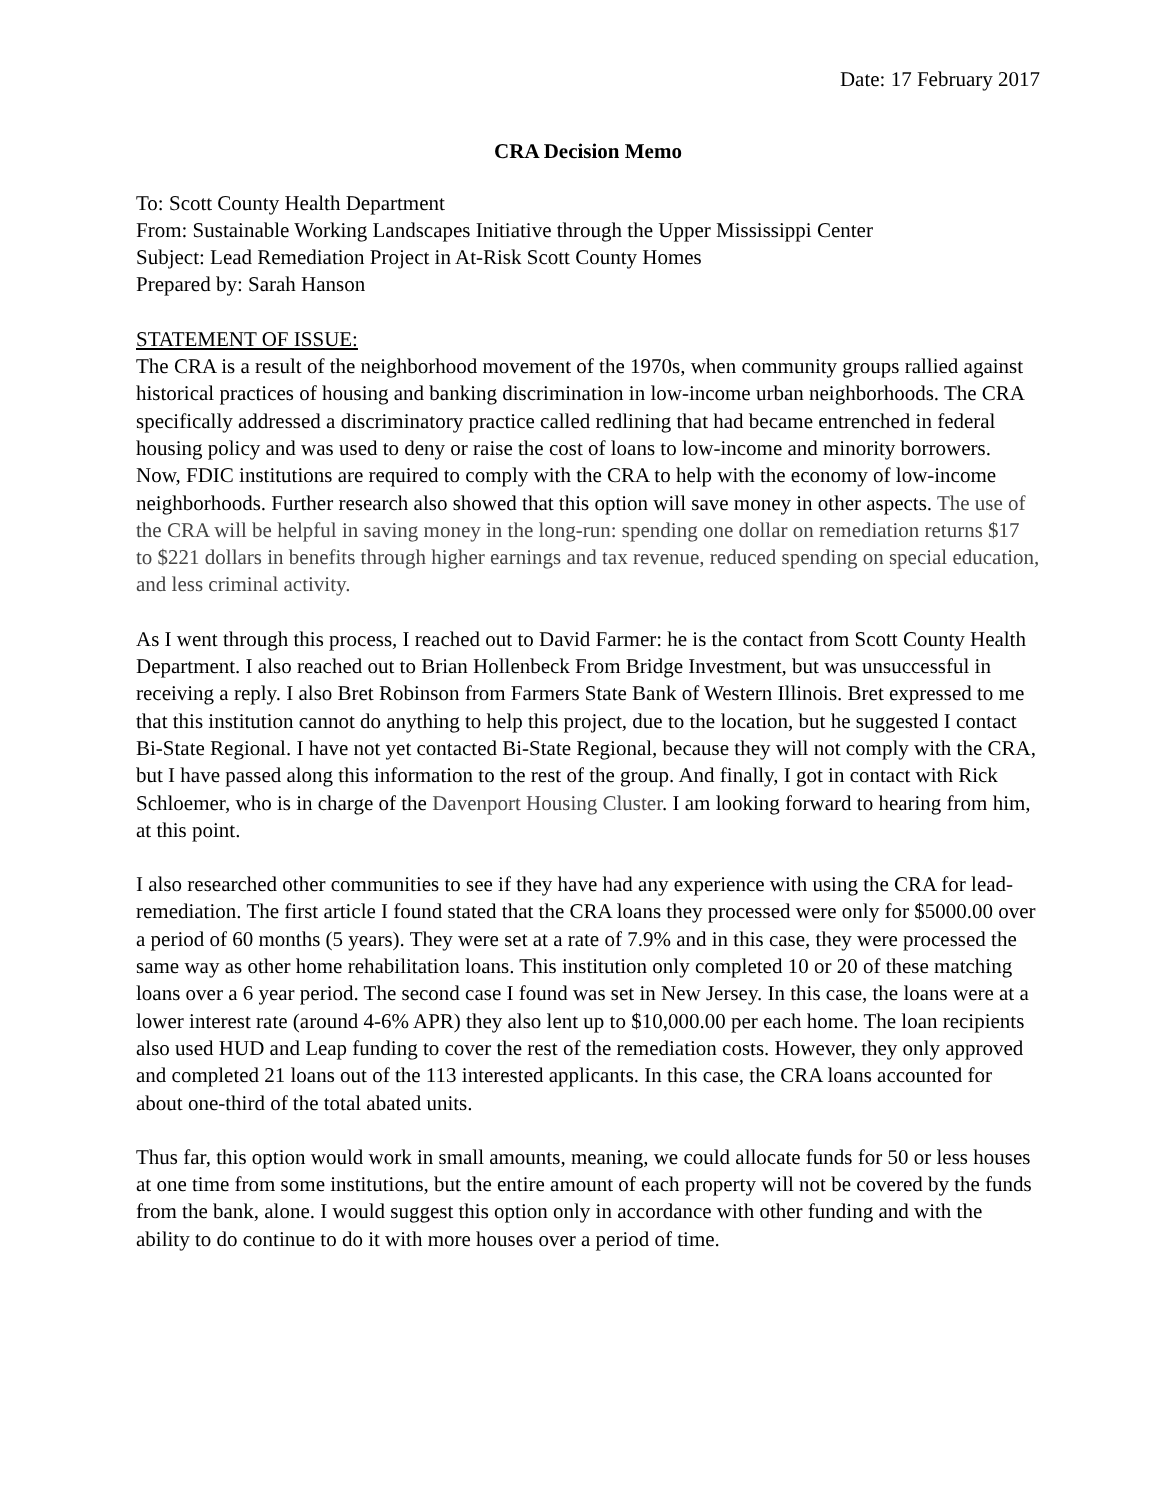Date: 17 February 2017
CRA Decision Memo
To: Scott County Health Department
From: Sustainable Working Landscapes Initiative through the Upper Mississippi Center
Subject: Lead Remediation Project in At-Risk Scott County Homes
Prepared by: Sarah Hanson
STATEMENT OF ISSUE:
The CRA is a result of the neighborhood movement of the 1970s, when community groups rallied against historical practices of housing and banking discrimination in low-income urban neighborhoods. The CRA specifically addressed a discriminatory practice called redlining that had became entrenched in federal housing policy and was used to deny or raise the cost of loans to low-income and minority borrowers. Now, FDIC institutions are required to comply with the CRA to help with the economy of low-income neighborhoods. Further research also showed that this option will save money in other aspects. The use of the CRA will be helpful in saving money in the long-run: spending one dollar on remediation returns $17 to $221 dollars in benefits through higher earnings and tax revenue, reduced spending on special education, and less criminal activity.
As I went through this process, I reached out to David Farmer: he is the contact from Scott County Health Department. I also reached out to Brian Hollenbeck From Bridge Investment, but was unsuccessful in receiving a reply. I also Bret Robinson from Farmers State Bank of Western Illinois. Bret expressed to me that this institution cannot do anything to help this project, due to the location, but he suggested I contact Bi-State Regional. I have not yet contacted Bi-State Regional, because they will not comply with the CRA, but I have passed along this information to the rest of the group. And finally, I got in contact with Rick Schloemer, who is in charge of the Davenport Housing Cluster. I am looking forward to hearing from him, at this point.
I also researched other communities to see if they have had any experience with using the CRA for lead-remediation. The first article I found stated that the CRA loans they processed were only for $5000.00 over a period of 60 months (5 years). They were set at a rate of 7.9% and in this case, they were processed the same way as other home rehabilitation loans. This institution only completed 10 or 20 of these matching loans over a 6 year period. The second case I found was set in New Jersey. In this case, the loans were at a lower interest rate (around 4-6% APR) they also lent up to $10,000.00 per each home. The loan recipients also used HUD and Leap funding to cover the rest of the remediation costs. However, they only approved and completed 21 loans out of the 113 interested applicants. In this case, the CRA loans accounted for about one-third of the total abated units.
Thus far, this option would work in small amounts, meaning, we could allocate funds for 50 or less houses at one time from some institutions, but the entire amount of each property will not be covered by the funds from the bank, alone. I would suggest this option only in accordance with other funding and with the ability to do continue to do it with more houses over a period of time.